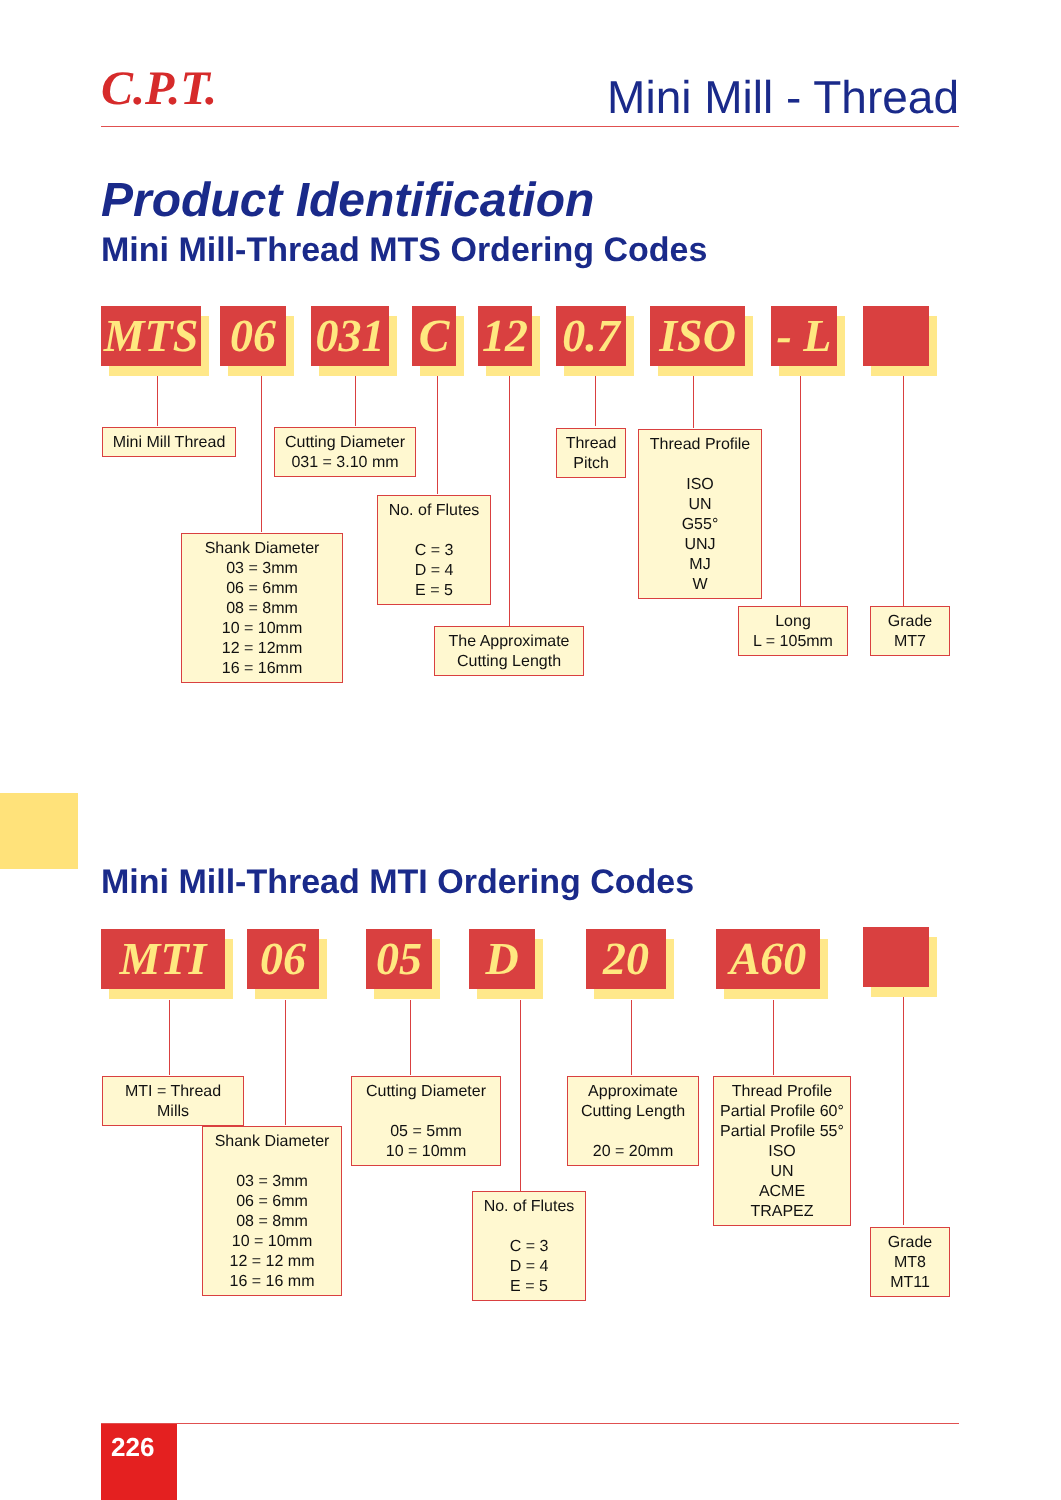C.P.T. Mini Mill - Thread
Product Identification
Mini Mill-Thread MTS Ordering Codes
MTS 06
031
C
12
0.7
ISO
- L
Mini Mill Thread
Cutting Diameter
031 = 3.10 mm
Thread
Pitch
Thread Profile
ISO
UN
G55°
UNJ
MJ
W
No. of Flutes
C = 3
D = 4
E = 5
Shank Diameter
03 = 3mm
06 = 6mm
08 = 8mm
10 = 10mm
12 = 12mm
16 = 16mm
The Approximate
Cutting Length
Long
L = 105mm
Grade
MT7
Mini Mill-Thread MTI Ordering Codes
MTI 06 05 D 20 A60
MTI = Thread Mills
Cutting Diameter
05 = 5mm
10 = 10mm
Approximate
Cutting Length
20 = 20mm
Thread Profile
Partial Profile 60°
Partial Profile 55°
ISO
UN
ACME
TRAPEZ
Shank Diameter
03 = 3mm
06 = 6mm
08 = 8mm
10 = 10mm
12 = 12 mm
16 = 16 mm
No. of Flutes
C = 3
D = 4
E = 5
Grade
MT8
MT11
226